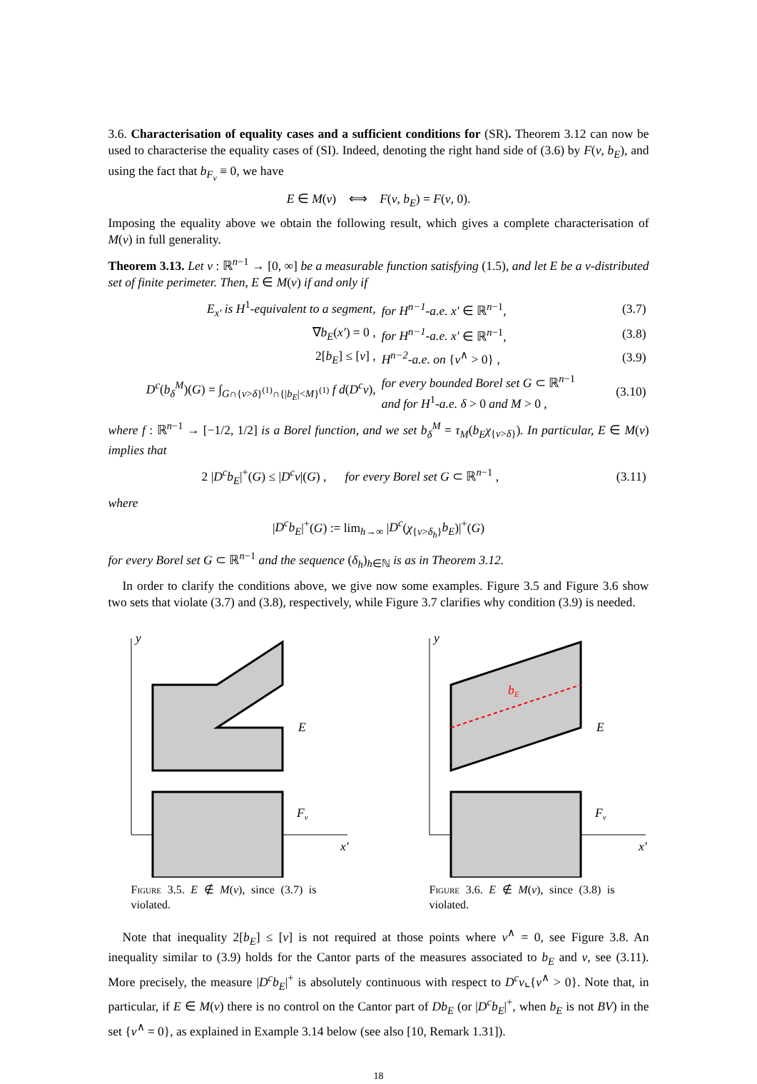3.6. Characterisation of equality cases and a sufficient conditions for (SR). Theorem 3.12 can now be used to characterise the equality cases of (SI). Indeed, denoting the right hand side of (3.6) by F(v, b<sub>E</sub>), and using the fact that b<sub>F<sub>v</sub></sub> ≡ 0, we have
E ∈ M(v) ⟺ F(v, b<sub>E</sub>) = F(v, 0).
Imposing the equality above we obtain the following result, which gives a complete characterisation of M(v) in full generality.
Theorem 3.13. Let v : ℝ<sup>n−1</sup> → [0, ∞] be a measurable function satisfying (1.5), and let E be a v-distributed set of finite perimeter. Then, E ∈ M(v) if and only if
| E<sub>x′</sub> is H<sup>1</sup> -equivalent to a segment, | for H<sup>n−1</sup>-a.e. x′ ∈ ℝ<sup>n−1</sup>, | (3.7) |
| ∇ b<sub>E</sub> ( x′ ) = 0 , | for H<sup>n−1</sup>-a.e. x′ ∈ ℝ<sup>n−1</sup>, | (3.8) |
| 2[ b<sub>E</sub> ] ≤ [ v ] , | H<sup>n−2</sup>-a.e. on { v<sup>∧</sup> > 0} , | (3.9) |
| D<sup>c</sup> ( b<sub>δ</sub><sup>M</sup> )( G ) = ∫<sub>G∩{v>δ}<sup>(1)</sup>∩{/b<sub>E</sub>/<M}<sup>(1)</sup></sub> f d ( D<sup>c</sup>v ), | for every bounded Borel set G ⊂ ℝ<sup>n−1</sup> and for H<sup>1</sup> -a.e. δ > 0 and M > 0 , | (3.10) |
where f : ℝ<sup>n−1</sup> → [−1/2, 1/2] is a Borel function, and we set b<sub>δ</sub><sup>M</sup> = τ<sub>M</sub>(b<sub>E</sub>χ<sub>{v>δ}</sub>). In particular, E ∈ M(v) implies that
| 2 / D<sup>c</sup>b<sub>E</sub> /<sup>+</sup>( G ) ≤ / D<sup>c</sup>v /( G ) , for every Borel set G ⊂ ℝ<sup>n−1</sup> , | (3.11) |
where
|D<sup>c</sup>b<sub>E</sub>|<sup>+</sup>(G) := lim<sub>h→∞</sub> |D<sup>c</sup>(χ<sub>{v>δ<sub>h</sub>}</sub>b<sub>E</sub>)|<sup>+</sup>(G)
for every Borel set G ⊂ ℝ<sup>n−1</sup> and the sequence (δ<sub>h</sub>)<sub>h∈ℕ</sub> is as in Theorem 3.12.
In order to clarify the conditions above, we give now some examples. Figure 3.5 and Figure 3.6 show two sets that violate (3.7) and (3.8), respectively, while Figure 3.7 clarifies why condition (3.9) is needed.
y
x′
E
Fv
Figure 3.5. E ∉ M(v), since (3.7) is violated.
y
x′
bE
E
Fv
Figure 3.6. E ∉ M(v), since (3.8) is violated.
Note that inequality 2[b<sub>E</sub>] ≤ [v] is not required at those points where v<sup>∧</sup> = 0, see Figure 3.8. An inequality similar to (3.9) holds for the Cantor parts of the measures associated to b<sub>E</sub> and v, see (3.11). More precisely, the measure |D<sup>c</sup>b<sub>E</sub>|<sup>+</sup> is absolutely continuous with respect to D<sup>c</sup>v⌞{v<sup>∧</sup> > 0}. Note that, in particular, if E ∈ M(v) there is no control on the Cantor part of Db<sub>E</sub> (or |D<sup>c</sup>b<sub>E</sub>|<sup>+</sup>, when b<sub>E</sub> is not BV) in the set {v<sup>∧</sup> = 0}, as explained in Example 3.14 below (see also [10, Remark 1.31]).
18